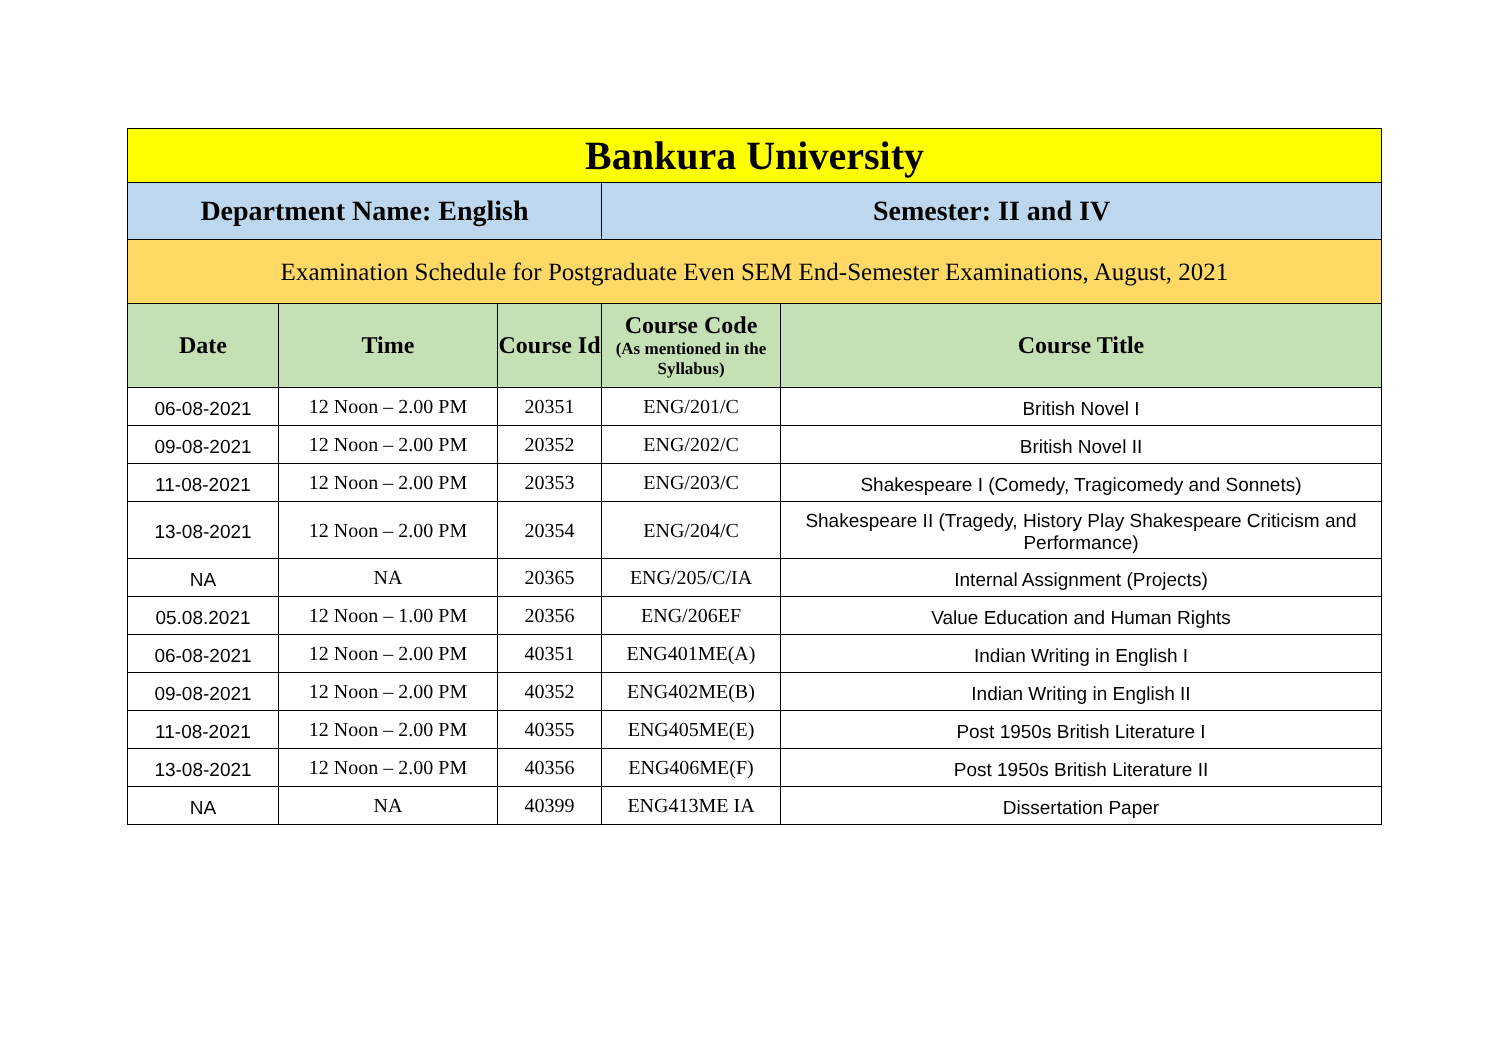| Bankura University | | | | |
| Department Name: English | | | Semester: II and IV | |
| Examination Schedule for Postgraduate Even SEM End-Semester Examinations, August, 2021 | | | | |
| Date | Time | Course Id | Course Code (As mentioned in the Syllabus) | Course Title |
| 06-08-2021 | 12 Noon – 2.00 PM | 20351 | ENG/201/C | British Novel I |
| 09-08-2021 | 12 Noon – 2.00 PM | 20352 | ENG/202/C | British Novel II |
| 11-08-2021 | 12 Noon – 2.00 PM | 20353 | ENG/203/C | Shakespeare I (Comedy, Tragicomedy and Sonnets) |
| 13-08-2021 | 12 Noon – 2.00 PM | 20354 | ENG/204/C | Shakespeare II (Tragedy, History Play Shakespeare Criticism and Performance) |
| NA | NA | 20365 | ENG/205/C/IA | Internal Assignment (Projects) |
| 05.08.2021 | 12 Noon – 1.00 PM | 20356 | ENG/206EF | Value Education and Human Rights |
| 06-08-2021 | 12 Noon – 2.00 PM | 40351 | ENG401ME(A) | Indian Writing in English I |
| 09-08-2021 | 12 Noon – 2.00 PM | 40352 | ENG402ME(B) | Indian Writing in English II |
| 11-08-2021 | 12 Noon – 2.00 PM | 40355 | ENG405ME(E) | Post 1950s British Literature I |
| 13-08-2021 | 12 Noon – 2.00 PM | 40356 | ENG406ME(F) | Post 1950s British Literature II |
| NA | NA | 40399 | ENG413ME IA | Dissertation Paper |